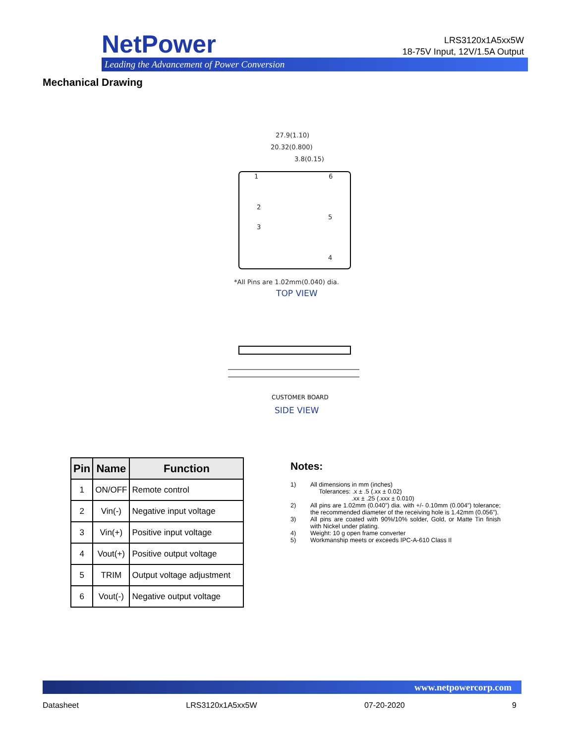NetPower
LRS3120x1A5xx5W
18-75V Input, 12V/1.5A Output
Leading the Advancement of Power Conversion
Mechanical Drawing
27.9(1.10)
20.32(0.800)
3.8(0.15)
1
6
2
5
3
4
*All Pins are 1.02mm(0.040) dia.
TOP VIEW
SIDE VIEW
CUSTOMER BOARD
| Pin | Name | Function |
| --- | --- | --- |
| 1 | ON/OFF | Remote control |
| 2 | Vin(-) | Negative input voltage |
| 3 | Vin(+) | Positive input voltage |
| 4 | Vout(+) | Positive output voltage |
| 5 | TRIM | Output voltage adjustment |
| 6 | Vout(-) | Negative output voltage |
Notes:
1) All dimensions in mm (inches)
Tolerances: .x ± .5 (.xx ± 0.02)
.xx ± .25 (.xxx ± 0.010)
2) All pins are 1.02mm (0.040”) dia. with +/- 0.10mm (0.004”) tolerance; the recommended diameter of the receiving hole is 1.42mm (0.056”).
3) All pins are coated with 90%/10% solder, Gold, or Matte Tin finish with Nickel under plating.
4) Weight: 10 g open frame converter
5) Workmanship meets or exceeds IPC-A-610 Class II
www.netpowercorp.com
Datasheet LRS3120x1A5xx5W 07-20-2020 9